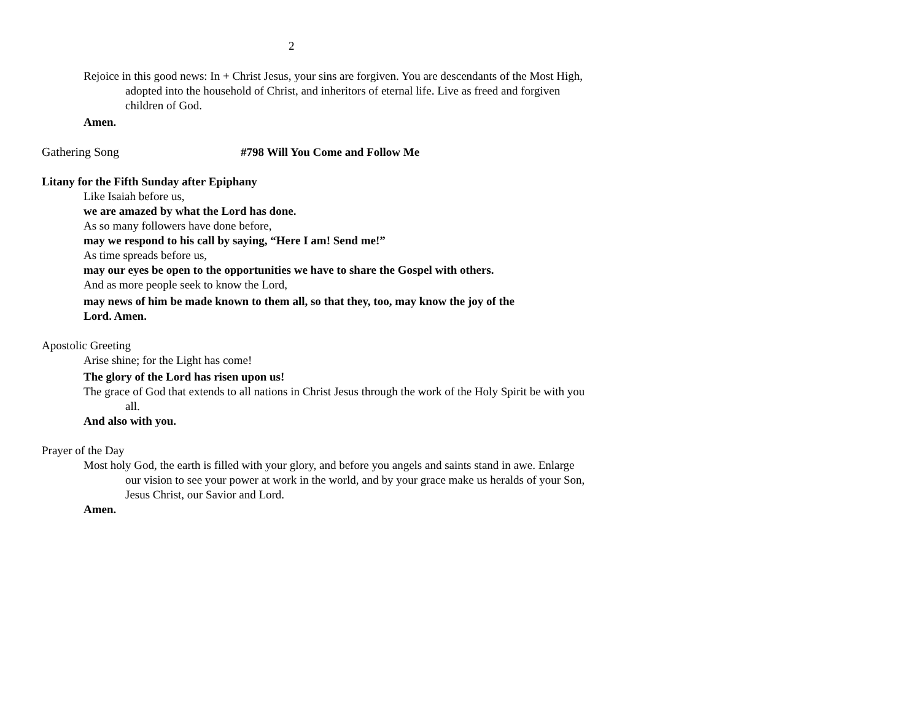2
Rejoice in this good news: In + Christ Jesus, your sins are forgiven. You are descendants of the Most High, adopted into the household of Christ, and inheritors of eternal life. Live as freed and forgiven children of God.
Amen.
Gathering Song #798 Will You Come and Follow Me
Litany for the Fifth Sunday after Epiphany
Like Isaiah before us,
we are amazed by what the Lord has done.
As so many followers have done before,
may we respond to his call by saying, “Here I am! Send me!”
As time spreads before us,
may our eyes be open to the opportunities we have to share the Gospel with others.
And as more people seek to know the Lord,
may news of him be made known to them all, so that they, too, may know the joy of the Lord. Amen.
Apostolic Greeting
Arise shine; for the Light has come!
The glory of the Lord has risen upon us!
The grace of God that extends to all nations in Christ Jesus through the work of the Holy Spirit be with you all.
And also with you.
Prayer of the Day
Most holy God, the earth is filled with your glory, and before you angels and saints stand in awe. Enlarge our vision to see your power at work in the world, and by your grace make us heralds of your Son, Jesus Christ, our Savior and Lord.
Amen.